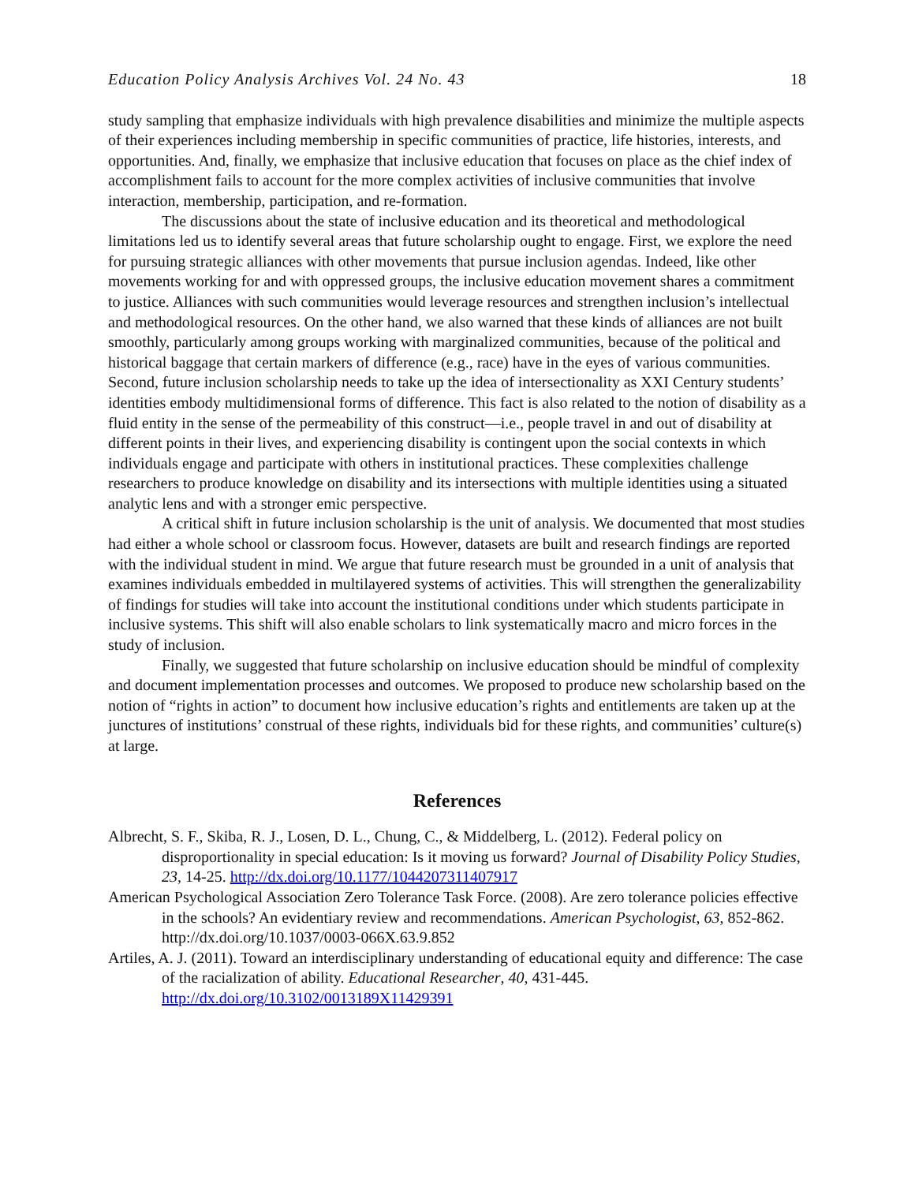Education Policy Analysis Archives Vol. 24 No. 43 18
study sampling that emphasize individuals with high prevalence disabilities and minimize the multiple aspects of their experiences including membership in specific communities of practice, life histories, interests, and opportunities. And, finally, we emphasize that inclusive education that focuses on place as the chief index of accomplishment fails to account for the more complex activities of inclusive communities that involve interaction, membership, participation, and re-formation.
The discussions about the state of inclusive education and its theoretical and methodological limitations led us to identify several areas that future scholarship ought to engage. First, we explore the need for pursuing strategic alliances with other movements that pursue inclusion agendas. Indeed, like other movements working for and with oppressed groups, the inclusive education movement shares a commitment to justice. Alliances with such communities would leverage resources and strengthen inclusion’s intellectual and methodological resources. On the other hand, we also warned that these kinds of alliances are not built smoothly, particularly among groups working with marginalized communities, because of the political and historical baggage that certain markers of difference (e.g., race) have in the eyes of various communities. Second, future inclusion scholarship needs to take up the idea of intersectionality as XXI Century students’ identities embody multidimensional forms of difference. This fact is also related to the notion of disability as a fluid entity in the sense of the permeability of this construct—i.e., people travel in and out of disability at different points in their lives, and experiencing disability is contingent upon the social contexts in which individuals engage and participate with others in institutional practices. These complexities challenge researchers to produce knowledge on disability and its intersections with multiple identities using a situated analytic lens and with a stronger emic perspective.
A critical shift in future inclusion scholarship is the unit of analysis. We documented that most studies had either a whole school or classroom focus. However, datasets are built and research findings are reported with the individual student in mind. We argue that future research must be grounded in a unit of analysis that examines individuals embedded in multilayered systems of activities. This will strengthen the generalizability of findings for studies will take into account the institutional conditions under which students participate in inclusive systems. This shift will also enable scholars to link systematically macro and micro forces in the study of inclusion.
Finally, we suggested that future scholarship on inclusive education should be mindful of complexity and document implementation processes and outcomes. We proposed to produce new scholarship based on the notion of “rights in action” to document how inclusive education’s rights and entitlements are taken up at the junctures of institutions’ construal of these rights, individuals bid for these rights, and communities’ culture(s) at large.
References
Albrecht, S. F., Skiba, R. J., Losen, D. L., Chung, C., & Middelberg, L. (2012). Federal policy on disproportionality in special education: Is it moving us forward? Journal of Disability Policy Studies, 23, 14-25. http://dx.doi.org/10.1177/1044207311407917
American Psychological Association Zero Tolerance Task Force. (2008). Are zero tolerance policies effective in the schools? An evidentiary review and recommendations. American Psychologist, 63, 852-862. http://dx.doi.org/10.1037/0003-066X.63.9.852
Artiles, A. J. (2011). Toward an interdisciplinary understanding of educational equity and difference: The case of the racialization of ability. Educational Researcher, 40, 431-445. http://dx.doi.org/10.3102/0013189X11429391